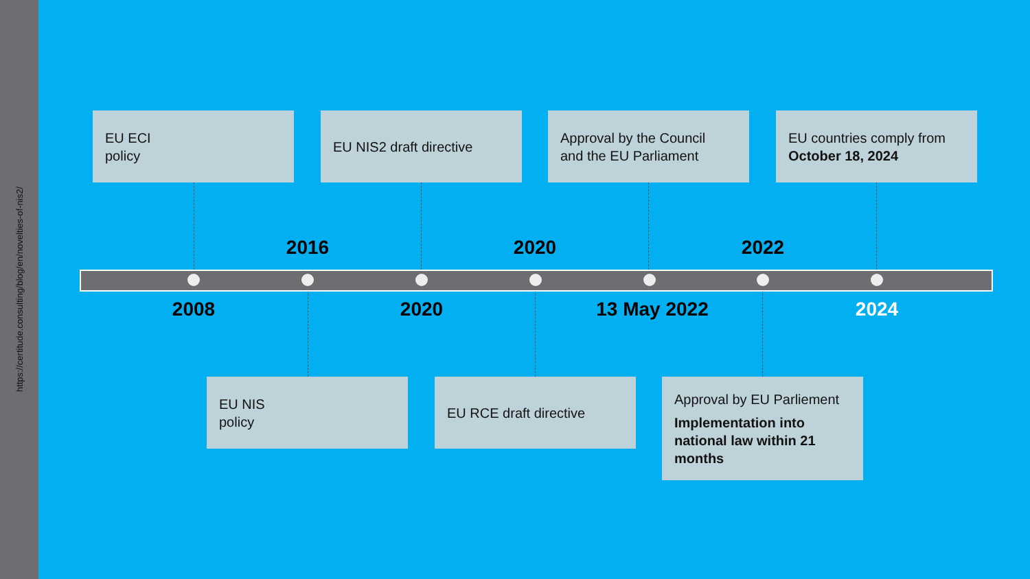https://certitude.consulting/blog/en/novelties-of-nis2/
EU ECI
policy
EU NIS2 draft directive
Approval by the Council
and the EU Parliament
EU countries comply from
October 18, 2024
2016 2020 2022
2008 2020 13 May 2022 2024
EU NIS
policy
EU RCE draft directive
Approval by EU Parliement
Implementation into national law within 21 months